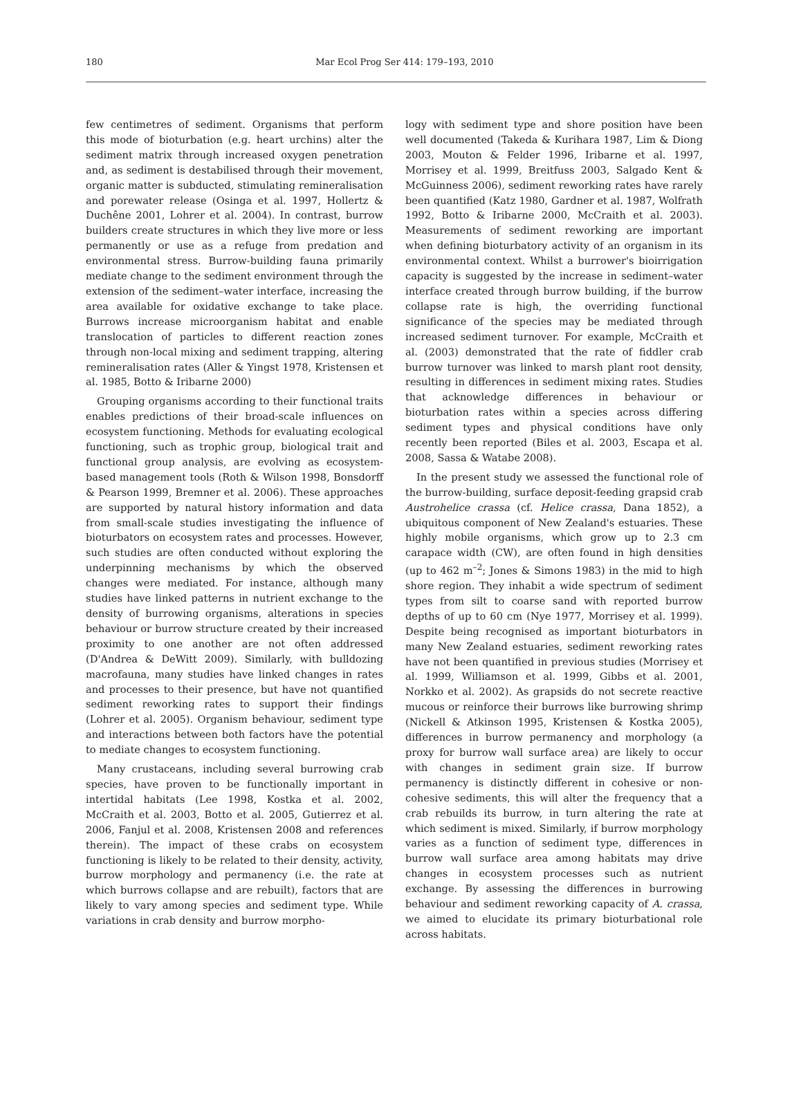180
Mar Ecol Prog Ser 414: 179–193, 2010
few centimetres of sediment. Organisms that perform this mode of bioturbation (e.g. heart urchins) alter the sediment matrix through increased oxygen penetration and, as sediment is destabilised through their movement, organic matter is subducted, stimulating remineralisation and porewater release (Osinga et al. 1997, Hollertz & Duchêne 2001, Lohrer et al. 2004). In contrast, burrow builders create structures in which they live more or less permanently or use as a refuge from predation and environmental stress. Burrow-building fauna primarily mediate change to the sediment environment through the extension of the sediment–water interface, increasing the area available for oxidative exchange to take place. Burrows increase microorganism habitat and enable translocation of particles to different reaction zones through non-local mixing and sediment trapping, altering remineralisation rates (Aller & Yingst 1978, Kristensen et al. 1985, Botto & Iribarne 2000)
Grouping organisms according to their functional traits enables predictions of their broad-scale influences on ecosystem functioning. Methods for evaluating ecological functioning, such as trophic group, biological trait and functional group analysis, are evolving as ecosystem-based management tools (Roth & Wilson 1998, Bonsdorff & Pearson 1999, Bremner et al. 2006). These approaches are supported by natural history information and data from small-scale studies investigating the influence of bioturbators on ecosystem rates and processes. However, such studies are often conducted without exploring the underpinning mechanisms by which the observed changes were mediated. For instance, although many studies have linked patterns in nutrient exchange to the density of burrowing organisms, alterations in species behaviour or burrow structure created by their increased proximity to one another are not often addressed (D'Andrea & DeWitt 2009). Similarly, with bulldozing macrofauna, many studies have linked changes in rates and processes to their presence, but have not quantified sediment reworking rates to support their findings (Lohrer et al. 2005). Organism behaviour, sediment type and interactions between both factors have the potential to mediate changes to ecosystem functioning.
Many crustaceans, including several burrowing crab species, have proven to be functionally important in intertidal habitats (Lee 1998, Kostka et al. 2002, McCraith et al. 2003, Botto et al. 2005, Gutierrez et al. 2006, Fanjul et al. 2008, Kristensen 2008 and references therein). The impact of these crabs on ecosystem functioning is likely to be related to their density, activity, burrow morphology and permanency (i.e. the rate at which burrows collapse and are rebuilt), factors that are likely to vary among species and sediment type. While variations in crab density and burrow morpho-
logy with sediment type and shore position have been well documented (Takeda & Kurihara 1987, Lim & Diong 2003, Mouton & Felder 1996, Iribarne et al. 1997, Morrisey et al. 1999, Breitfuss 2003, Salgado Kent & McGuinness 2006), sediment reworking rates have rarely been quantified (Katz 1980, Gardner et al. 1987, Wolfrath 1992, Botto & Iribarne 2000, McCraith et al. 2003). Measurements of sediment reworking are important when defining bioturbatory activity of an organism in its environmental context. Whilst a burrower's bioirrigation capacity is suggested by the increase in sediment–water interface created through burrow building, if the burrow collapse rate is high, the overriding functional significance of the species may be mediated through increased sediment turnover. For example, McCraith et al. (2003) demonstrated that the rate of fiddler crab burrow turnover was linked to marsh plant root density, resulting in differences in sediment mixing rates. Studies that acknowledge differences in behaviour or bioturbation rates within a species across differing sediment types and physical conditions have only recently been reported (Biles et al. 2003, Escapa et al. 2008, Sassa & Watabe 2008).
In the present study we assessed the functional role of the burrow-building, surface deposit-feeding grapsid crab Austrohelice crassa (cf. Helice crassa, Dana 1852), a ubiquitous component of New Zealand's estuaries. These highly mobile organisms, which grow up to 2.3 cm carapace width (CW), are often found in high densities (up to 462 m<sup>–2</sup>; Jones & Simons 1983) in the mid to high shore region. They inhabit a wide spectrum of sediment types from silt to coarse sand with reported burrow depths of up to 60 cm (Nye 1977, Morrisey et al. 1999). Despite being recognised as important bioturbators in many New Zealand estuaries, sediment reworking rates have not been quantified in previous studies (Morrisey et al. 1999, Williamson et al. 1999, Gibbs et al. 2001, Norkko et al. 2002). As grapsids do not secrete reactive mucous or reinforce their burrows like burrowing shrimp (Nickell & Atkinson 1995, Kristensen & Kostka 2005), differences in burrow permanency and morphology (a proxy for burrow wall surface area) are likely to occur with changes in sediment grain size. If burrow permanency is distinctly different in cohesive or non-cohesive sediments, this will alter the frequency that a crab rebuilds its burrow, in turn altering the rate at which sediment is mixed. Similarly, if burrow morphology varies as a function of sediment type, differences in burrow wall surface area among habitats may drive changes in ecosystem processes such as nutrient exchange. By assessing the differences in burrowing behaviour and sediment reworking capacity of A. crassa, we aimed to elucidate its primary bioturbational role across habitats.